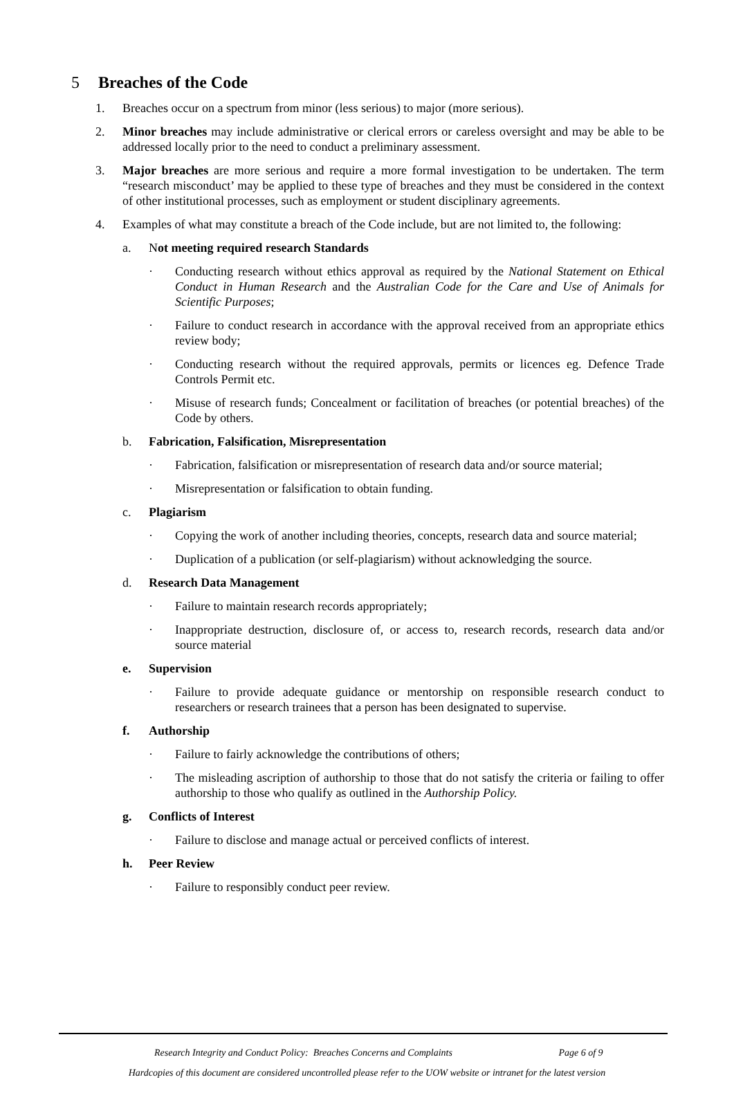5 Breaches of the Code
1. Breaches occur on a spectrum from minor (less serious) to major (more serious).
2. Minor breaches may include administrative or clerical errors or careless oversight and may be able to be addressed locally prior to the need to conduct a preliminary assessment.
3. Major breaches are more serious and require a more formal investigation to be undertaken. The term “research misconduct’ may be applied to these type of breaches and they must be considered in the context of other institutional processes, such as employment or student disciplinary agreements.
4. Examples of what may constitute a breach of the Code include, but are not limited to, the following:
a. Not meeting required research Standards
· Conducting research without ethics approval as required by the National Statement on Ethical Conduct in Human Research and the Australian Code for the Care and Use of Animals for Scientific Purposes;
· Failure to conduct research in accordance with the approval received from an appropriate ethics review body;
· Conducting research without the required approvals, permits or licences eg. Defence Trade Controls Permit etc.
· Misuse of research funds; Concealment or facilitation of breaches (or potential breaches) of the Code by others.
b. Fabrication, Falsification, Misrepresentation
· Fabrication, falsification or misrepresentation of research data and/or source material;
· Misrepresentation or falsification to obtain funding.
c. Plagiarism
· Copying the work of another including theories, concepts, research data and source material;
· Duplication of a publication (or self-plagiarism) without acknowledging the source.
d. Research Data Management
· Failure to maintain research records appropriately;
· Inappropriate destruction, disclosure of, or access to, research records, research data and/or source material
e. Supervision
· Failure to provide adequate guidance or mentorship on responsible research conduct to researchers or research trainees that a person has been designated to supervise.
f. Authorship
· Failure to fairly acknowledge the contributions of others;
· The misleading ascription of authorship to those that do not satisfy the criteria or failing to offer authorship to those who qualify as outlined in the Authorship Policy.
g. Conflicts of Interest
· Failure to disclose and manage actual or perceived conflicts of interest.
h. Peer Review
· Failure to responsibly conduct peer review.
Research Integrity and Conduct Policy: Breaches Concerns and Complaints Page 6 of 9
Hardcopies of this document are considered uncontrolled please refer to the UOW website or intranet for the latest version